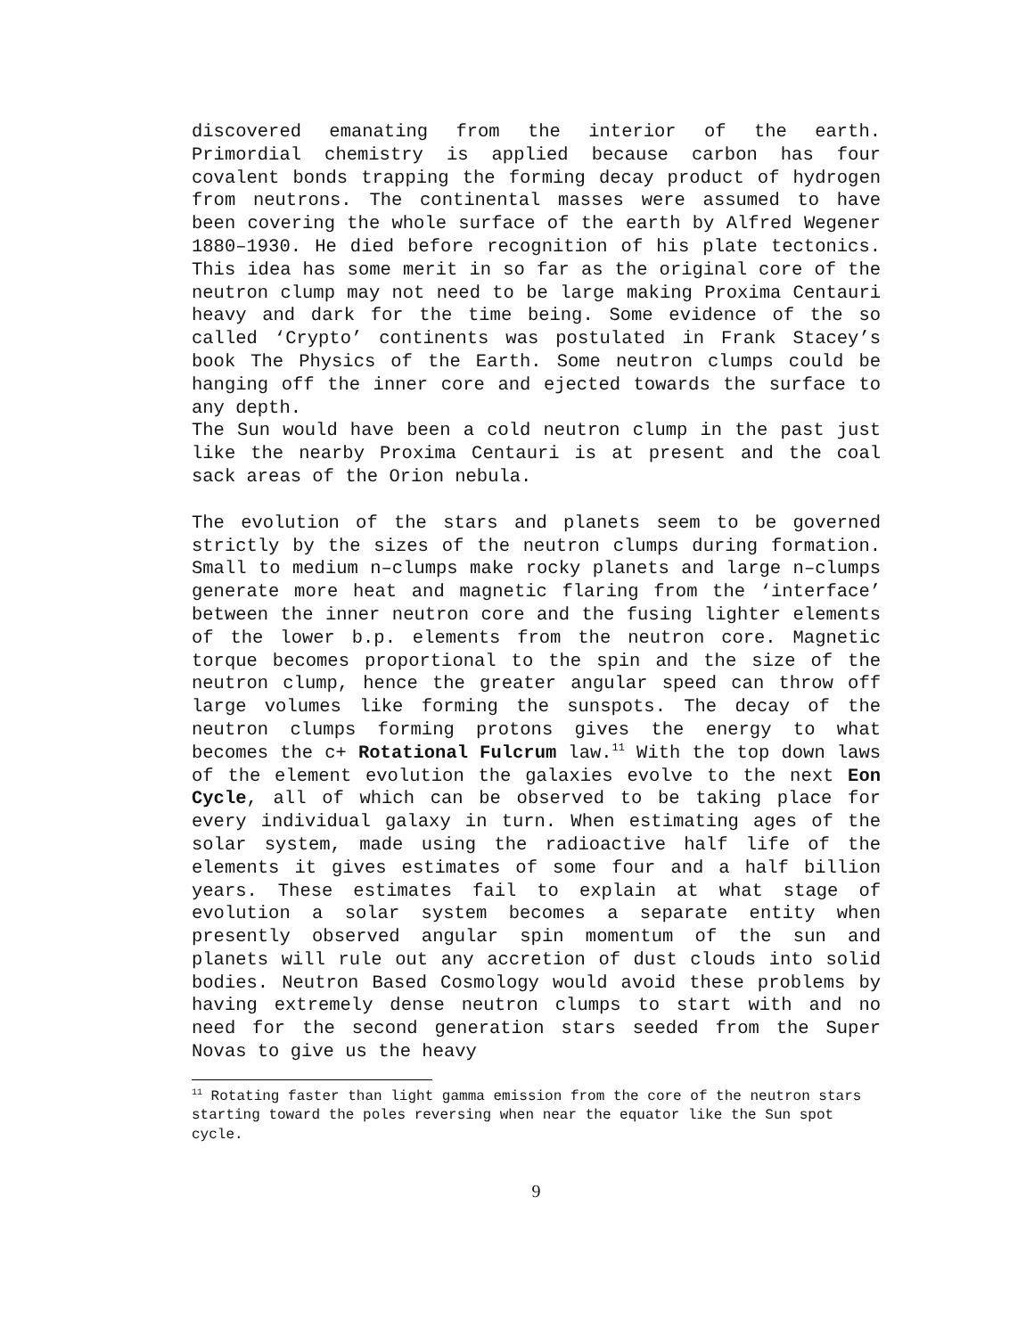discovered emanating from the interior of the earth. Primordial chemistry is applied because carbon has four covalent bonds trapping the forming decay product of hydrogen from neutrons. The continental masses were assumed to have been covering the whole surface of the earth by Alfred Wegener 1880–1930. He died before recognition of his plate tectonics. This idea has some merit in so far as the original core of the neutron clump may not need to be large making Proxima Centauri heavy and dark for the time being. Some evidence of the so called ‘Crypto’ continents was postulated in Frank Stacey’s book The Physics of the Earth. Some neutron clumps could be hanging off the inner core and ejected towards the surface to any depth.
The Sun would have been a cold neutron clump in the past just like the nearby Proxima Centauri is at present and the coal sack areas of the Orion nebula.
The evolution of the stars and planets seem to be governed strictly by the sizes of the neutron clumps during formation. Small to medium n–clumps make rocky planets and large n–clumps generate more heat and magnetic flaring from the ‘interface’ between the inner neutron core and the fusing lighter elements of the lower b.p. elements from the neutron core. Magnetic torque becomes proportional to the spin and the size of the neutron clump, hence the greater angular speed can throw off large volumes like forming the sunspots. The decay of the neutron clumps forming protons gives the energy to what becomes the c+ Rotational Fulcrum law.<sup>11</sup> With the top down laws of the element evolution the galaxies evolve to the next Eon Cycle, all of which can be observed to be taking place for every individual galaxy in turn. When estimating ages of the solar system, made using the radioactive half life of the elements it gives estimates of some four and a half billion years. These estimates fail to explain at what stage of evolution a solar system becomes a separate entity when presently observed angular spin momentum of the sun and planets will rule out any accretion of dust clouds into solid bodies. Neutron Based Cosmology would avoid these problems by having extremely dense neutron clumps to start with and no need for the second generation stars seeded from the Super Novas to give us the heavy
<sup>11</sup> Rotating faster than light gamma emission from the core of the neutron stars starting toward the poles reversing when near the equator like the Sun spot cycle.
9